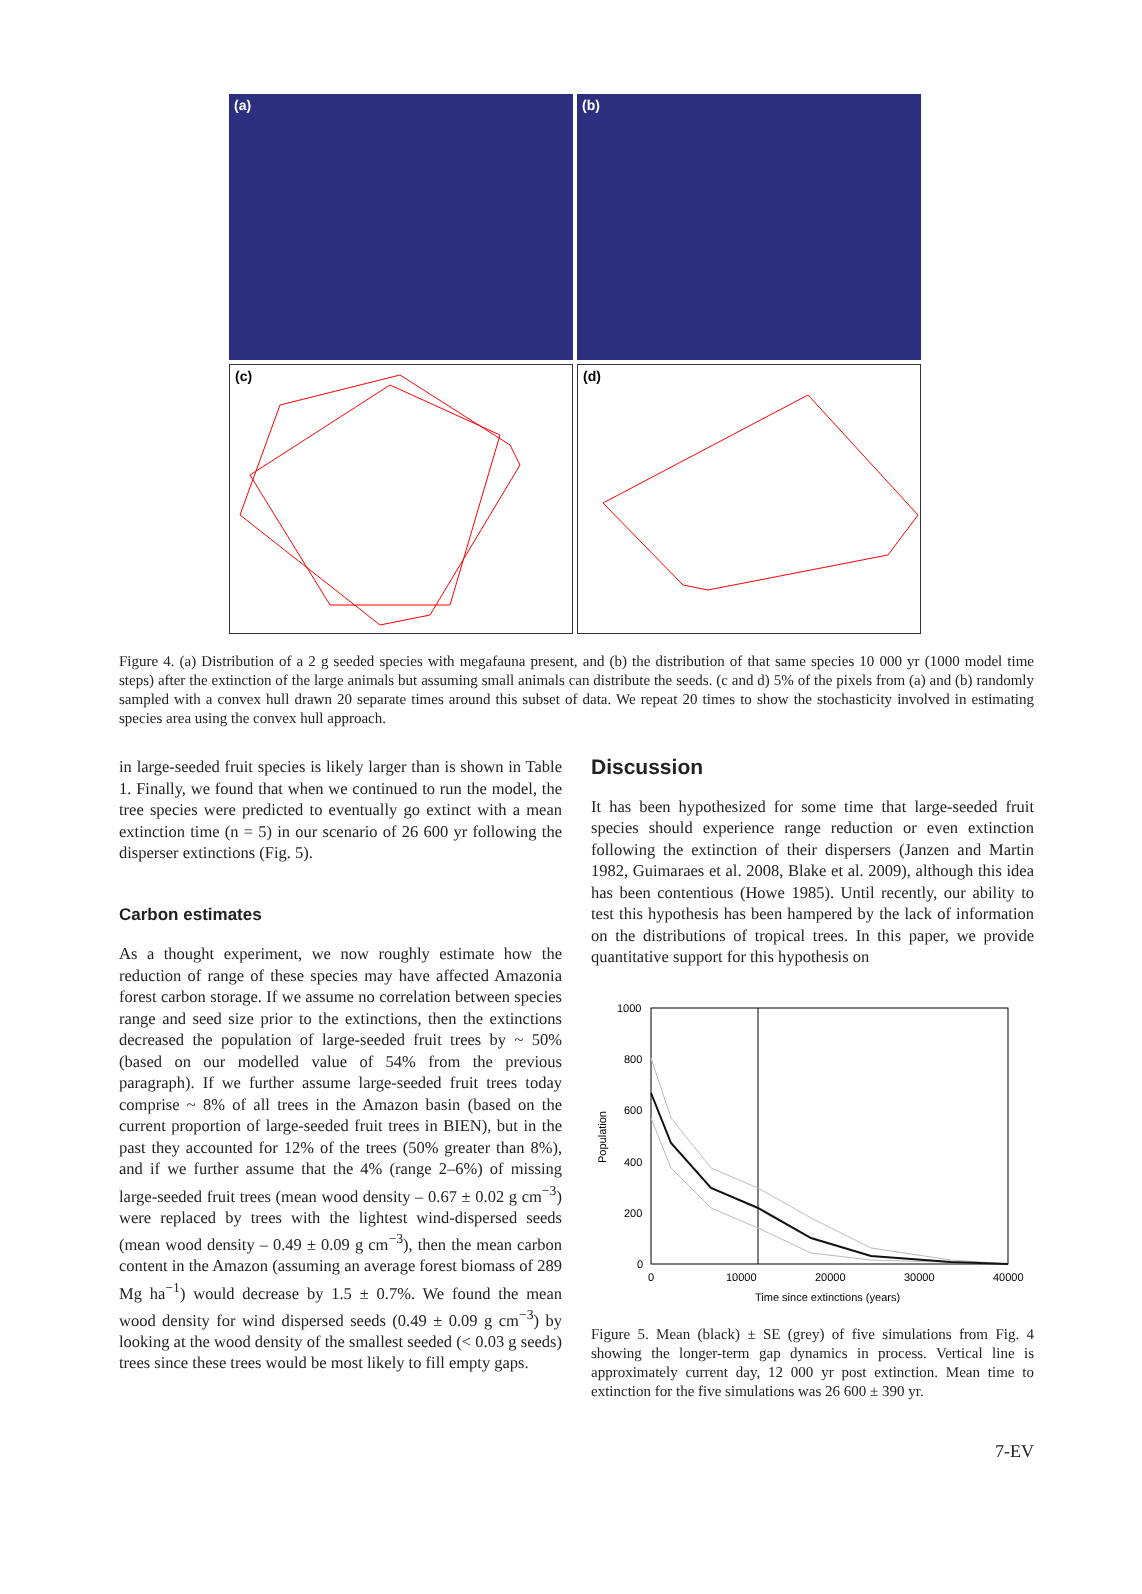(a)
(b)
(c)
(d)
Figure 4. (a) Distribution of a 2 g seeded species with megafauna present, and (b) the distribution of that same species 10 000 yr (1000 model time steps) after the extinction of the large animals but assuming small animals can distribute the seeds. (c and d) 5% of the pixels from (a) and (b) randomly sampled with a convex hull drawn 20 separate times around this subset of data. We repeat 20 times to show the stochasticity involved in estimating species area using the convex hull approach.
in large-seeded fruit species is likely larger than is shown in Table 1. Finally, we found that when we continued to run the model, the tree species were predicted to eventually go extinct with a mean extinction time (n = 5) in our scenario of 26 600 yr following the disperser extinctions (Fig. 5).
Carbon estimates
As a thought experiment, we now roughly estimate how the reduction of range of these species may have affected Amazonia forest carbon storage. If we assume no correlation between species range and seed size prior to the extinctions, then the extinctions decreased the population of large-seeded fruit trees by ~ 50% (based on our modelled value of 54% from the previous paragraph). If we further assume large-seeded fruit trees today comprise ~ 8% of all trees in the Amazon basin (based on the current proportion of large-seeded fruit trees in BIEN), but in the past they accounted for 12% of the trees (50% greater than 8%), and if we further assume that the 4% (range 2–6%) of missing large-seeded fruit trees (mean wood density – 0.67 ± 0.02 g cm<sup>−3</sup>) were replaced by trees with the lightest wind-dispersed seeds (mean wood density – 0.49 ± 0.09 g cm<sup>−3</sup>), then the mean carbon content in the Amazon (assuming an average forest biomass of 289 Mg ha<sup>−1</sup>) would decrease by 1.5 ± 0.7%. We found the mean wood density for wind dispersed seeds (0.49 ± 0.09 g cm<sup>−3</sup>) by looking at the wood density of the smallest seeded (< 0.03 g seeds) trees since these trees would be most likely to fill empty gaps.
Discussion
It has been hypothesized for some time that large-seeded fruit species should experience range reduction or even extinction following the extinction of their dispersers (Janzen and Martin 1982, Guimaraes et al. 2008, Blake et al. 2009), although this idea has been contentious (Howe 1985). Until recently, our ability to test this hypothesis has been hampered by the lack of information on the distributions of tropical trees. In this paper, we provide quantitative support for this hypothesis on
1000
800
600
400
200
0
Population
0
10000
20000
30000
40000
Time since extinctions (years)
Figure 5. Mean (black) ± SE (grey) of five simulations from Fig. 4 showing the longer-term gap dynamics in process. Vertical line is approximately current day, 12 000 yr post extinction. Mean time to extinction for the five simulations was 26 600 ± 390 yr.
7-EV